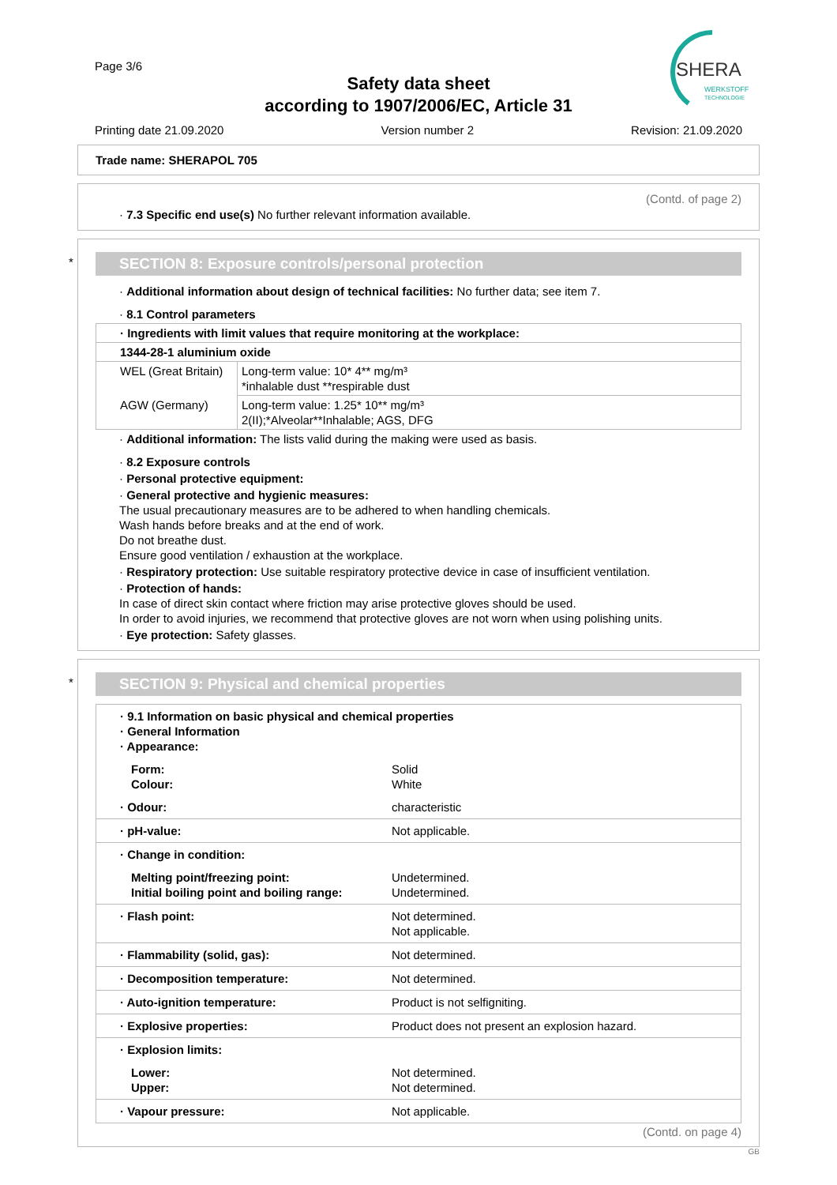Page 3/6
Safety data sheet
according to 1907/2006/EC, Article 31
SHERA
WERKSTOFF
TECHNOLOGIE
Printing date 21.09.2020 Version number 2 Revision: 21.09.2020
Trade name: SHERAPOL 705
(Contd. of page 2)
· 7.3 Specific end use(s) No further relevant information available.
*
SECTION 8: Exposure controls/personal protection
· Additional information about design of technical facilities: No further data; see item 7.
· 8.1 Control parameters
| · Ingredients with limit values that require monitoring at the workplace: | |
| 1344-28-1 aluminium oxide | |
| WEL (Great Britain) | Long-term value: 10* 4** mg/m³ *inhalable dust **respirable dust |
| AGW (Germany) | Long-term value: 1.25* 10** mg/m³ 2(II);*Alveolar**Inhalable; AGS, DFG |
· Additional information: The lists valid during the making were used as basis.
· 8.2 Exposure controls
· Personal protective equipment:
· General protective and hygienic measures:
The usual precautionary measures are to be adhered to when handling chemicals.
Wash hands before breaks and at the end of work.
Do not breathe dust.
Ensure good ventilation / exhaustion at the workplace.
· Respiratory protection: Use suitable respiratory protective device in case of insufficient ventilation.
· Protection of hands:
In case of direct skin contact where friction may arise protective gloves should be used.
In order to avoid injuries, we recommend that protective gloves are not worn when using polishing units.
· Eye protection: Safety glasses.
*
SECTION 9: Physical and chemical properties
| · 9.1 Information on basic physical and chemical properties · General Information · Appearance: | |
| Form: Colour: | Solid White |
| · Odour: | characteristic |
| · pH-value: | Not applicable. |
| · Change in condition: | |
| Melting point/freezing point: Initial boiling point and boiling range: | Undetermined. Undetermined. |
| · Flash point: | Not determined. Not applicable. |
| · Flammability (solid, gas): | Not determined. |
| · Decomposition temperature: | Not determined. |
| · Auto-ignition temperature: | Product is not selfigniting. |
| · Explosive properties: | Product does not present an explosion hazard. |
| · Explosion limits: | |
| Lower: Upper: | Not determined. Not determined. |
| · Vapour pressure: | Not applicable. |
(Contd. on page 4)
GB